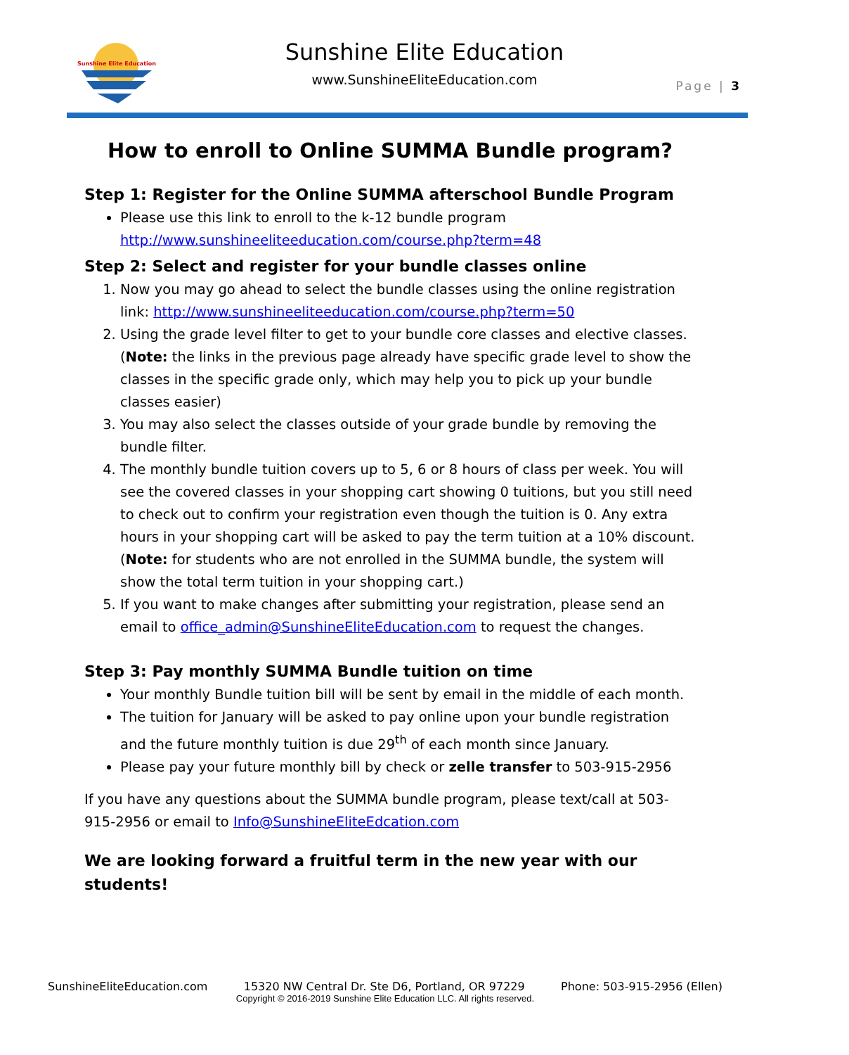Sunshine Elite Education
Sunshine Elite Education
www.SunshineEliteEducation.com Page | 3
How to enroll to Online SUMMA Bundle program?
Step 1: Register for the Online SUMMA afterschool Bundle Program
Please use this link to enroll to the k-12 bundle program http://www.sunshineeliteeducation.com/course.php?term=48
Step 2: Select and register for your bundle classes online
1. Now you may go ahead to select the bundle classes using the online registration link: http://www.sunshineeliteeducation.com/course.php?term=50
2. Using the grade level filter to get to your bundle core classes and elective classes. (Note: the links in the previous page already have specific grade level to show the classes in the specific grade only, which may help you to pick up your bundle classes easier)
3. You may also select the classes outside of your grade bundle by removing the bundle filter.
4. The monthly bundle tuition covers up to 5, 6 or 8 hours of class per week. You will see the covered classes in your shopping cart showing 0 tuitions, but you still need to check out to confirm your registration even though the tuition is 0. Any extra hours in your shopping cart will be asked to pay the term tuition at a 10% discount. (Note: for students who are not enrolled in the SUMMA bundle, the system will show the total term tuition in your shopping cart.)
5. If you want to make changes after submitting your registration, please send an email to office_admin@SunshineEliteEducation.com to request the changes.
Step 3: Pay monthly SUMMA Bundle tuition on time
Your monthly Bundle tuition bill will be sent by email in the middle of each month.
The tuition for January will be asked to pay online upon your bundle registration and the future monthly tuition is due 29<sup>th</sup> of each month since January.
Please pay your future monthly bill by check or zelle transfer to 503-915-2956
If you have any questions about the SUMMA bundle program, please text/call at 503-915-2956 or email to Info@SunshineEliteEdcation.com
We are looking forward a fruitful term in the new year with our students!
SunshineEliteEducation.com 15320 NW Central Dr. Ste D6, Portland, OR 97229 Phone: 503-915-2956 (Ellen)
Copyright © 2016-2019 Sunshine Elite Education LLC. All rights reserved.